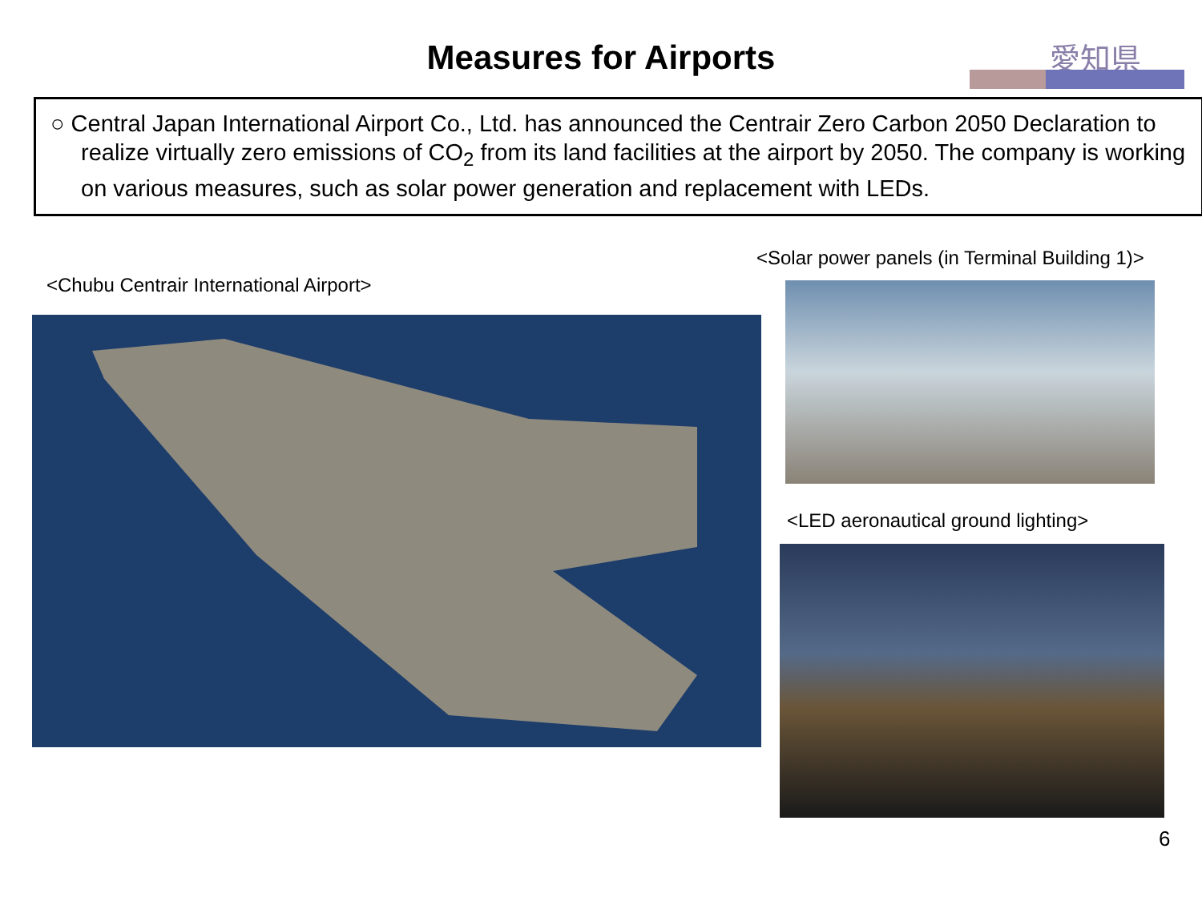Measures for Airports
愛知県
○ Central Japan International Airport Co., Ltd. has announced the Centrair Zero Carbon 2050 Declaration to realize virtually zero emissions of CO<sub>2</sub> from its land facilities at the airport by 2050. The company is working on various measures, such as solar power generation and replacement with LEDs.
<Solar power panels (in Terminal Building 1)>
<Chubu Centrair International Airport>
<LED aeronautical ground lighting>
6